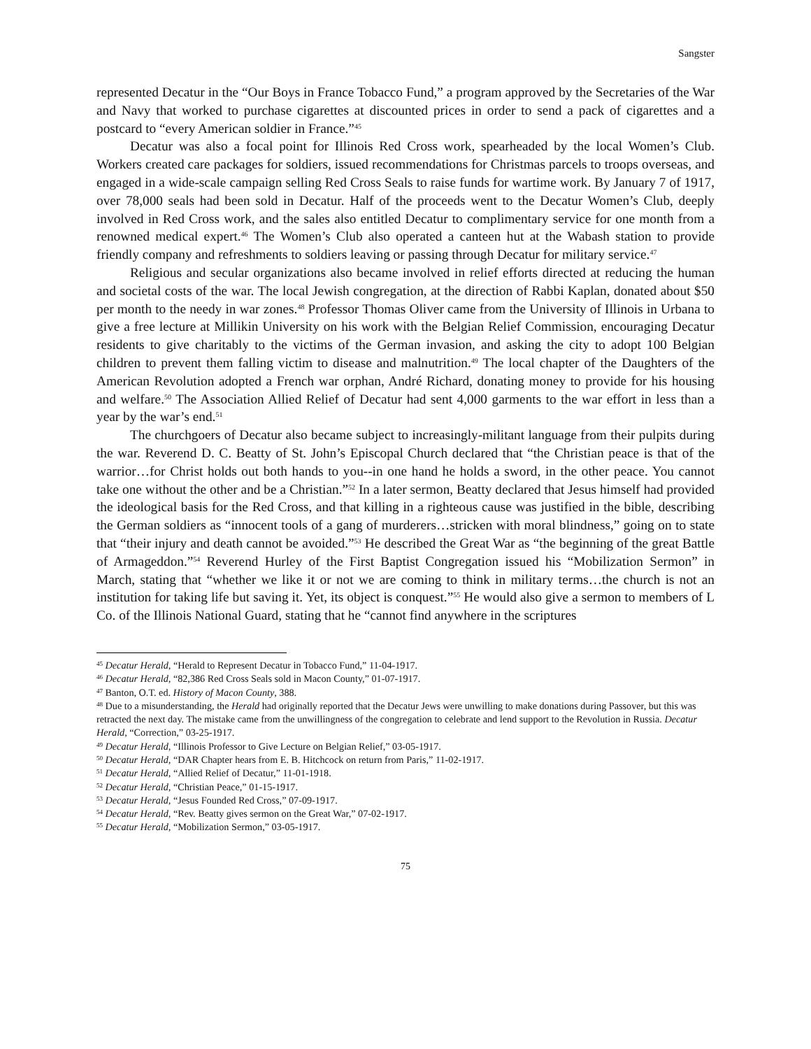Sangster
represented Decatur in the “Our Boys in France Tobacco Fund,” a program approved by the Secretaries of the War and Navy that worked to purchase cigarettes at discounted prices in order to send a pack of cigarettes and a postcard to “every American soldier in France.”<sup>45</sup>
Decatur was also a focal point for Illinois Red Cross work, spearheaded by the local Women’s Club. Workers created care packages for soldiers, issued recommendations for Christmas parcels to troops overseas, and engaged in a wide-scale campaign selling Red Cross Seals to raise funds for wartime work. By January 7 of 1917, over 78,000 seals had been sold in Decatur. Half of the proceeds went to the Decatur Women’s Club, deeply involved in Red Cross work, and the sales also entitled Decatur to complimentary service for one month from a renowned medical expert.<sup>46</sup> The Women’s Club also operated a canteen hut at the Wabash station to provide friendly company and refreshments to soldiers leaving or passing through Decatur for military service.<sup>47</sup>
Religious and secular organizations also became involved in relief efforts directed at reducing the human and societal costs of the war. The local Jewish congregation, at the direction of Rabbi Kaplan, donated about $50 per month to the needy in war zones.<sup>48</sup> Professor Thomas Oliver came from the University of Illinois in Urbana to give a free lecture at Millikin University on his work with the Belgian Relief Commission, encouraging Decatur residents to give charitably to the victims of the German invasion, and asking the city to adopt 100 Belgian children to prevent them falling victim to disease and malnutrition.<sup>49</sup> The local chapter of the Daughters of the American Revolution adopted a French war orphan, André Richard, donating money to provide for his housing and welfare.<sup>50</sup> The Association Allied Relief of Decatur had sent 4,000 garments to the war effort in less than a year by the war’s end.<sup>51</sup>
The churchgoers of Decatur also became subject to increasingly-militant language from their pulpits during the war. Reverend D. C. Beatty of St. John’s Episcopal Church declared that “the Christian peace is that of the warrior…for Christ holds out both hands to you--in one hand he holds a sword, in the other peace. You cannot take one without the other and be a Christian.”<sup>52</sup> In a later sermon, Beatty declared that Jesus himself had provided the ideological basis for the Red Cross, and that killing in a righteous cause was justified in the bible, describing the German soldiers as “innocent tools of a gang of murderers…stricken with moral blindness,” going on to state that “their injury and death cannot be avoided.”<sup>53</sup> He described the Great War as “the beginning of the great Battle of Armageddon.”<sup>54</sup> Reverend Hurley of the First Baptist Congregation issued his “Mobilization Sermon” in March, stating that “whether we like it or not we are coming to think in military terms…the church is not an institution for taking life but saving it. Yet, its object is conquest.”<sup>55</sup> He would also give a sermon to members of L Co. of the Illinois National Guard, stating that he “cannot find anywhere in the scriptures
<sup>45</sup> Decatur Herald, “Herald to Represent Decatur in Tobacco Fund,” 11-04-1917.
<sup>46</sup> Decatur Herald, “82,386 Red Cross Seals sold in Macon County,” 01-07-1917.
<sup>47</sup> Banton, O.T. ed. History of Macon County, 388.
<sup>48</sup> Due to a misunderstanding, the Herald had originally reported that the Decatur Jews were unwilling to make donations during Passover, but this was retracted the next day. The mistake came from the unwillingness of the congregation to celebrate and lend support to the Revolution in Russia. Decatur Herald, “Correction,” 03-25-1917.
<sup>49</sup> Decatur Herald, “Illinois Professor to Give Lecture on Belgian Relief,” 03-05-1917.
<sup>50</sup> Decatur Herald, “DAR Chapter hears from E. B. Hitchcock on return from Paris,” 11-02-1917.
<sup>51</sup> Decatur Herald, “Allied Relief of Decatur,” 11-01-1918.
<sup>52</sup> Decatur Herald, “Christian Peace,” 01-15-1917.
<sup>53</sup> Decatur Herald, “Jesus Founded Red Cross,” 07-09-1917.
<sup>54</sup> Decatur Herald, “Rev. Beatty gives sermon on the Great War,” 07-02-1917.
<sup>55</sup> Decatur Herald, “Mobilization Sermon,” 03-05-1917.
75